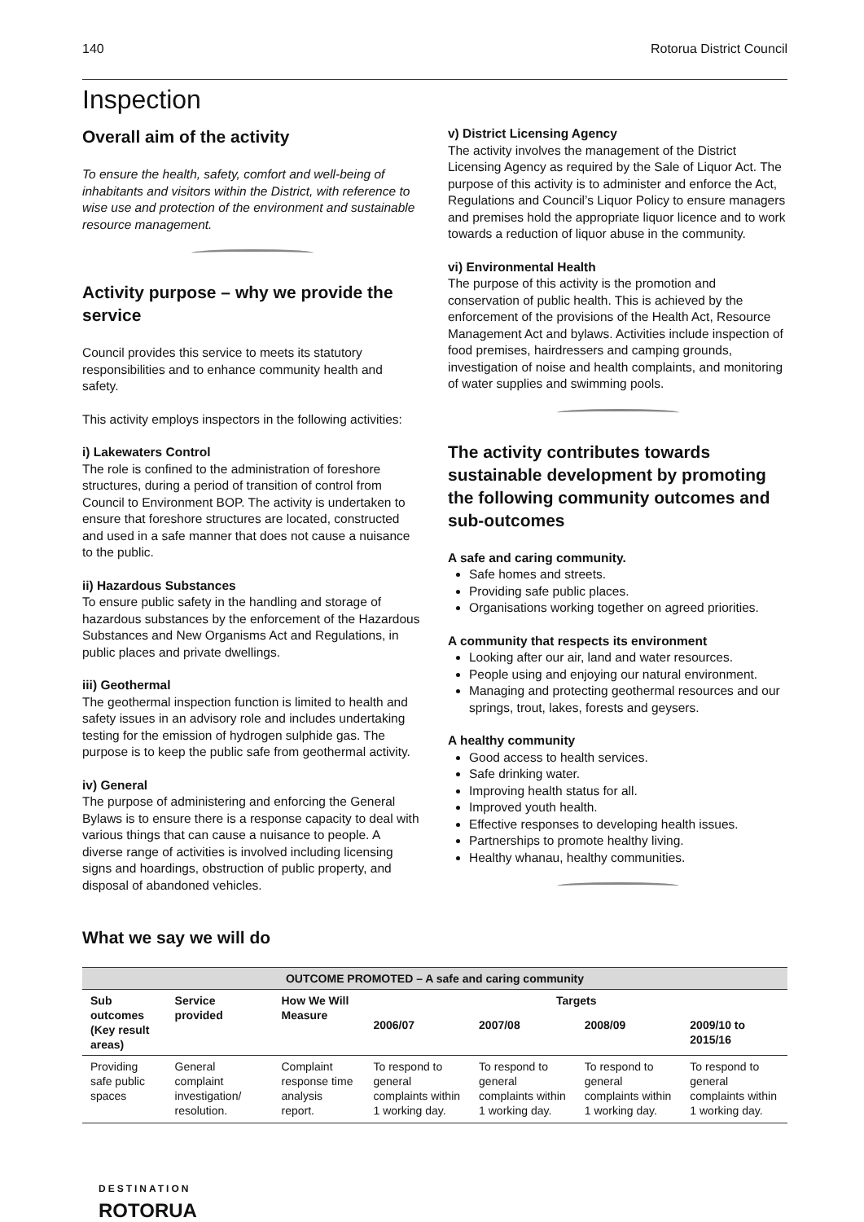140 Rotorua District Council
Inspection
Overall aim of the activity
To ensure the health, safety, comfort and well-being of inhabitants and visitors within the District, with reference to wise use and protection of the environment and sustainable resource management.
Activity purpose – why we provide the service
Council provides this service to meets its statutory responsibilities and to enhance community health and safety.
This activity employs inspectors in the following activities:
i) Lakewaters Control
The role is confined to the administration of foreshore structures, during a period of transition of control from Council to Environment BOP. The activity is undertaken to ensure that foreshore structures are located, constructed and used in a safe manner that does not cause a nuisance to the public.
ii) Hazardous Substances
To ensure public safety in the handling and storage of hazardous substances by the enforcement of the Hazardous Substances and New Organisms Act and Regulations, in public places and private dwellings.
iii) Geothermal
The geothermal inspection function is limited to health and safety issues in an advisory role and includes undertaking testing for the emission of hydrogen sulphide gas. The purpose is to keep the public safe from geothermal activity.
iv) General
The purpose of administering and enforcing the General Bylaws is to ensure there is a response capacity to deal with various things that can cause a nuisance to people. A diverse range of activities is involved including licensing signs and hoardings, obstruction of public property, and disposal of abandoned vehicles.
v) District Licensing Agency
The activity involves the management of the District Licensing Agency as required by the Sale of Liquor Act. The purpose of this activity is to administer and enforce the Act, Regulations and Council’s Liquor Policy to ensure managers and premises hold the appropriate liquor licence and to work towards a reduction of liquor abuse in the community.
vi) Environmental Health
The purpose of this activity is the promotion and conservation of public health. This is achieved by the enforcement of the provisions of the Health Act, Resource Management Act and bylaws. Activities include inspection of food premises, hairdressers and camping grounds, investigation of noise and health complaints, and monitoring of water supplies and swimming pools.
The activity contributes towards sustainable development by promoting the following community outcomes and sub-outcomes
A safe and caring community.
Safe homes and streets.
Providing safe public places.
Organisations working together on agreed priorities.
A community that respects its environment
Looking after our air, land and water resources.
People using and enjoying our natural environment.
Managing and protecting geothermal resources and our springs, trout, lakes, forests and geysers.
A healthy community
Good access to health services.
Safe drinking water.
Improving health status for all.
Improved youth health.
Effective responses to developing health issues.
Partnerships to promote healthy living.
Healthy whanau, healthy communities.
What we say we will do
| OUTCOME PROMOTED – A safe and caring community | | | | | | |
| --- | --- | --- | --- | --- | --- | --- |
| Sub outcomes (Key result areas) | Service provided | How We Will Measure | Targets | | | |
| | | | 2006/07 | 2007/08 | 2008/09 | 2009/10 to 2015/16 |
| Providing safe public spaces | General complaint investigation/ resolution. | Complaint response time analysis report. | To respond to general complaints within 1 working day. | To respond to general complaints within 1 working day. | To respond to general complaints within 1 working day. | To respond to general complaints within 1 working day. |
DESTINATION
ROTORUA